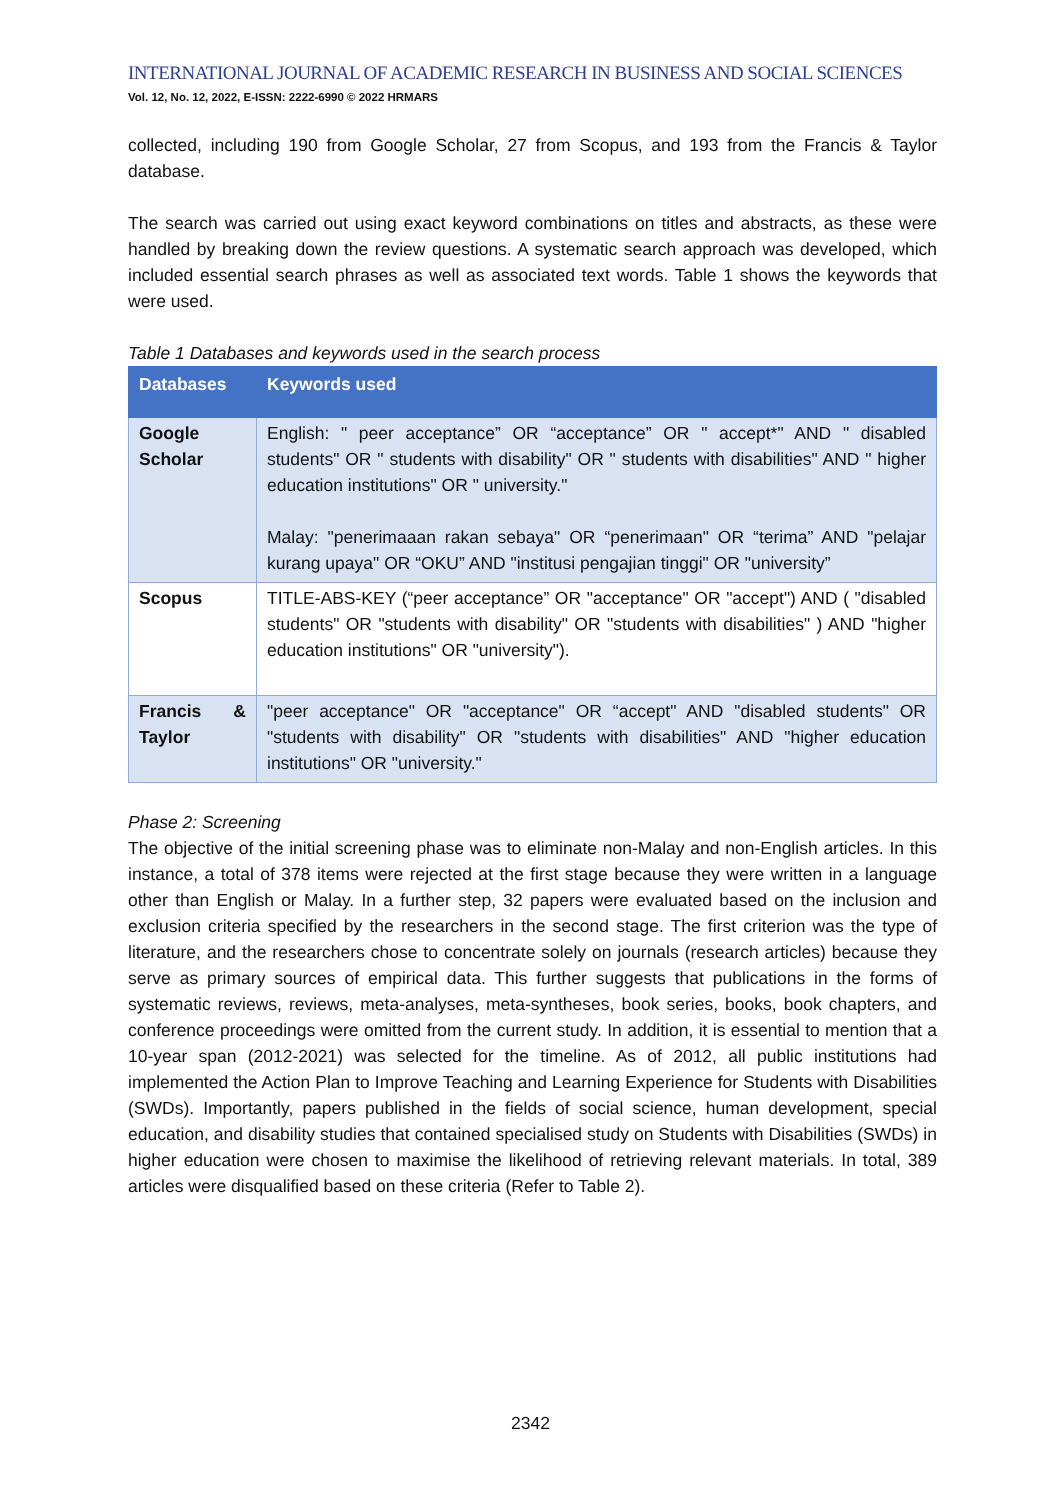INTERNATIONAL JOURNAL OF ACADEMIC RESEARCH IN BUSINESS AND SOCIAL SCIENCES
Vol. 12, No. 12, 2022, E-ISSN: 2222-6990 © 2022 HRMARS
collected, including 190 from Google Scholar, 27 from Scopus, and 193 from the Francis & Taylor database.
The search was carried out using exact keyword combinations on titles and abstracts, as these were handled by breaking down the review questions. A systematic search approach was developed, which included essential search phrases as well as associated text words. Table 1 shows the keywords that were used.
Table 1 Databases and keywords used in the search process
| Databases | Keywords used |
| --- | --- |
| Google Scholar | English: " peer acceptance” OR “acceptance” OR " accept*" AND " disabled students" OR " students with disability" OR " students with disabilities" AND " higher education institutions" OR " university." Malay: "penerimaaan rakan sebaya" OR “penerimaan" OR “terima” AND "pelajar kurang upaya" OR “OKU” AND "institusi pengajian tinggi" OR "university” |
| Scopus | TITLE-ABS-KEY (“peer acceptance” OR "acceptance" OR "accept") AND ( "disabled students" OR "students with disability" OR "students with disabilities" ) AND "higher education institutions" OR "university"). |
| Francis & Taylor | "peer acceptance" OR "acceptance" OR “accept" AND "disabled students" OR "students with disability" OR "students with disabilities" AND "higher education institutions" OR "university." |
Phase 2: Screening
The objective of the initial screening phase was to eliminate non-Malay and non-English articles. In this instance, a total of 378 items were rejected at the first stage because they were written in a language other than English or Malay. In a further step, 32 papers were evaluated based on the inclusion and exclusion criteria specified by the researchers in the second stage. The first criterion was the type of literature, and the researchers chose to concentrate solely on journals (research articles) because they serve as primary sources of empirical data. This further suggests that publications in the forms of systematic reviews, reviews, meta-analyses, meta-syntheses, book series, books, book chapters, and conference proceedings were omitted from the current study. In addition, it is essential to mention that a 10-year span (2012-2021) was selected for the timeline. As of 2012, all public institutions had implemented the Action Plan to Improve Teaching and Learning Experience for Students with Disabilities (SWDs). Importantly, papers published in the fields of social science, human development, special education, and disability studies that contained specialised study on Students with Disabilities (SWDs) in higher education were chosen to maximise the likelihood of retrieving relevant materials. In total, 389 articles were disqualified based on these criteria (Refer to Table 2).
2342